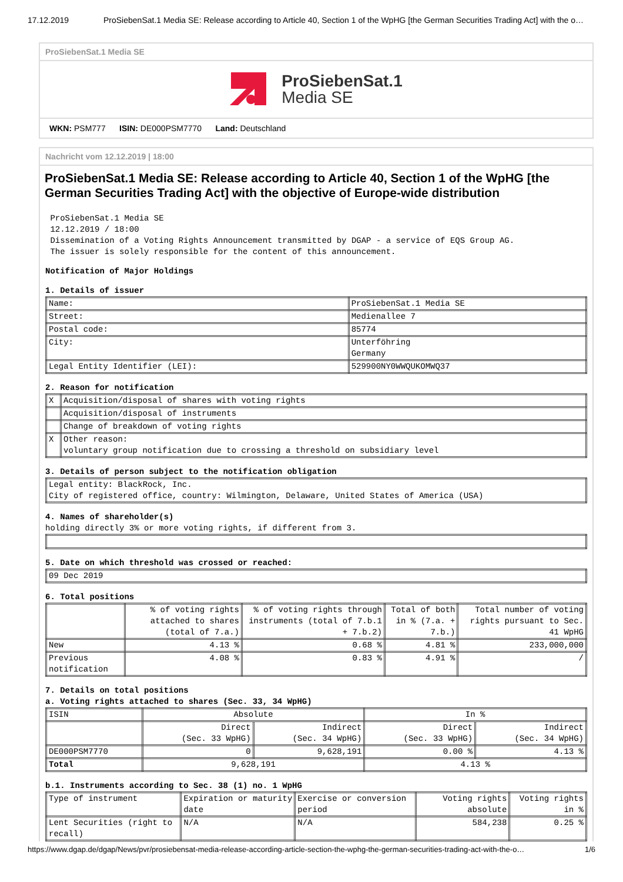17.12.2019 ProSiebenSat.1 Media SE: Release according to Article 40, Section 1 of the WpHG [the German Securities Trading Act] with the o…
ProSiebenSat.1 Media SE
ProSiebenSat.1
Media SE
WKN: PSM777 ISIN: DE000PSM7770 Land: Deutschland
Nachricht vom 12.12.2019 | 18:00
ProSiebenSat.1 Media SE: Release according to Article 40, Section 1 of the WpHG [the German Securities Trading Act] with the objective of Europe-wide distribution
ProSiebenSat.1 Media SE
12.12.2019 / 18:00
Dissemination of a Voting Rights Announcement transmitted by DGAP - a service of EQS Group AG.
The issuer is solely responsible for the content of this announcement.
Notification of Major Holdings
1. Details of issuer
| Name: | ProSiebenSat.1 Media SE |
| Street: | Medienallee 7 |
| Postal code: | 85774 |
| City: | Unterföhring Germany |
| Legal Entity Identifier (LEI): | 529900NY0WWQUKOMWQ37 |
2. Reason for notification
| X | Acquisition/disposal of shares with voting rights |
| | Acquisition/disposal of instruments |
| | Change of breakdown of voting rights |
| X | Other reason: voluntary group notification due to crossing a threshold on subsidiary level |
3. Details of person subject to the notification obligation
| Legal entity: BlackRock, Inc. City of registered office, country: Wilmington, Delaware, United States of America (USA) |
4. Names of shareholder(s)
holding directly 3% or more voting rights, if different from 3.
5. Date on which threshold was crossed or reached:
| 09 Dec 2019 |
6. Total positions
| | % of voting rights attached to shares (total of 7.a.) | % of voting rights through instruments (total of 7.b.1 + 7.b.2) | Total of both in % (7.a. + 7.b.) | Total number of voting rights pursuant to Sec. 41 WpHG |
| --- | --- | --- | --- | --- |
| New | 4.13 % | 0.68 % | 4.81 % | 233,000,000 |
| Previous notification | 4.08 % | 0.83 % | 4.91 % | / |
7. Details on total positions
a. Voting rights attached to shares (Sec. 33, 34 WpHG)
| ISIN | Absolute | | In % | |
| | Direct (Sec. 33 WpHG) | Indirect (Sec. 34 WpHG) | Direct (Sec. 33 WpHG) | Indirect (Sec. 34 WpHG) |
| DE000PSM7770 | 0 | 9,628,191 | 0.00 % | 4.13 % |
| Total | 9,628,191 | | 4.13 % | |
b.1. Instruments according to Sec. 38 (1) no. 1 WpHG
| Type of instrument | Expiration or maturity date | Exercise or conversion period | Voting rights absolute | Voting rights in % |
| Lent Securities (right to recall) | N/A | N/A | 584,238 | 0.25 % |
https://www.dgap.de/dgap/News/pvr/prosiebensat-media-release-according-article-section-the-wphg-the-german-securities-trading-act-with-the-o… 1/6